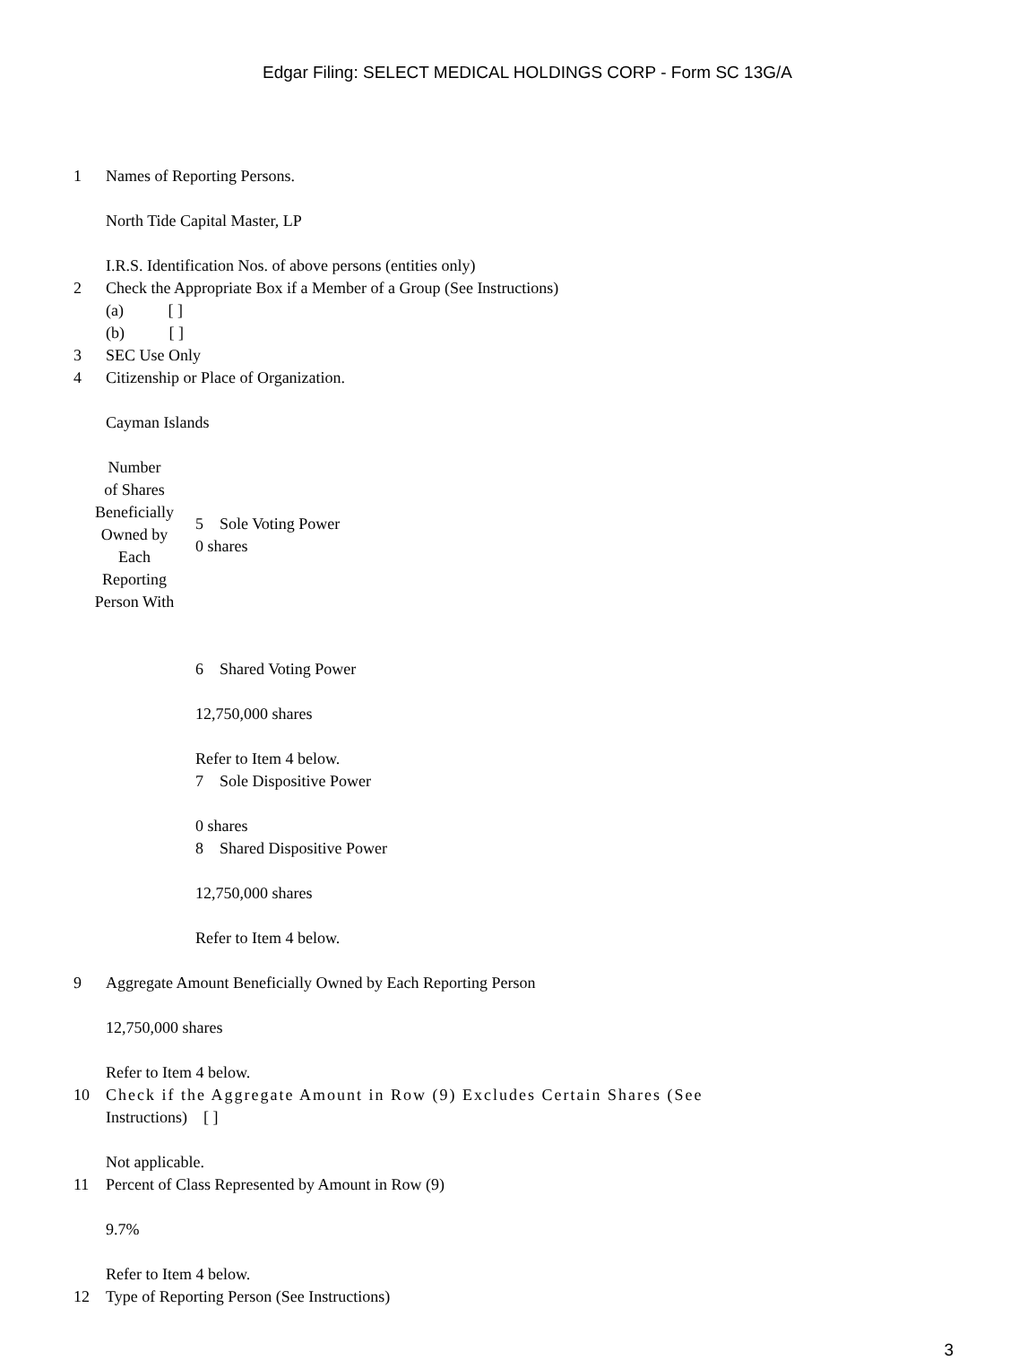Edgar Filing: SELECT MEDICAL HOLDINGS CORP - Form SC 13G/A
1 Names of Reporting Persons.
North Tide Capital Master, LP
I.R.S. Identification Nos. of above persons (entities only)
2 Check the Appropriate Box if a Member of a Group (See Instructions)
(a) [ ]
(b) [ ]
3 SEC Use Only
4 Citizenship or Place of Organization.
Cayman Islands
| Number of Shares Beneficially Owned by Each Reporting Person With | 5 Sole Voting Power 0 shares |
| | 6 Shared Voting Power 12,750,000 shares Refer to Item 4 below. |
| | 7 Sole Dispositive Power 0 shares |
| | 8 Shared Dispositive Power 12,750,000 shares Refer to Item 4 below. |
9 Aggregate Amount Beneficially Owned by Each Reporting Person
12,750,000 shares
Refer to Item 4 below.
10 Check if the Aggregate Amount in Row (9) Excludes Certain Shares (See
Instructions) [ ]
Not applicable.
11 Percent of Class Represented by Amount in Row (9)
9.7%
Refer to Item 4 below.
12 Type of Reporting Person (See Instructions)
3